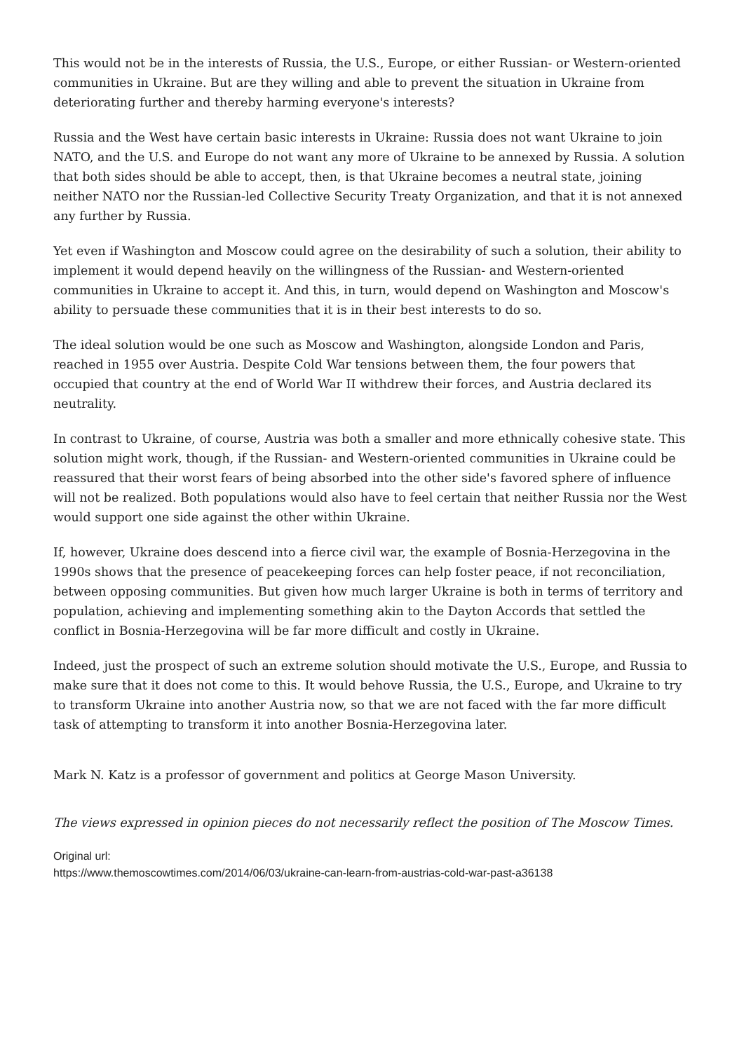This would not be in the interests of Russia, the U.S., Europe, or either Russian- or Western-oriented communities in Ukraine. But are they willing and able to prevent the situation in Ukraine from deteriorating further and thereby harming everyone's interests?
Russia and the West have certain basic interests in Ukraine: Russia does not want Ukraine to join NATO, and the U.S. and Europe do not want any more of Ukraine to be annexed by Russia. A solution that both sides should be able to accept, then, is that Ukraine becomes a neutral state, joining neither NATO nor the Russian-led Collective Security Treaty Organization, and that it is not annexed any further by Russia.
Yet even if Washington and Moscow could agree on the desirability of such a solution, their ability to implement it would depend heavily on the willingness of the Russian- and Western-oriented communities in Ukraine to accept it. And this, in turn, would depend on Washington and Moscow's ability to persuade these communities that it is in their best interests to do so.
The ideal solution would be one such as Moscow and Washington, alongside London and Paris, reached in 1955 over Austria. Despite Cold War tensions between them, the four powers that occupied that country at the end of World War II withdrew their forces, and Austria declared its neutrality.
In contrast to Ukraine, of course, Austria was both a smaller and more ethnically cohesive state. This solution might work, though, if the Russian- and Western-oriented communities in Ukraine could be reassured that their worst fears of being absorbed into the other side's favored sphere of influence will not be realized. Both populations would also have to feel certain that neither Russia nor the West would support one side against the other within Ukraine.
If, however, Ukraine does descend into a fierce civil war, the example of Bosnia-Herzegovina in the 1990s shows that the presence of peacekeeping forces can help foster peace, if not reconciliation, between opposing communities. But given how much larger Ukraine is both in terms of territory and population, achieving and implementing something akin to the Dayton Accords that settled the conflict in Bosnia-Herzegovina will be far more difficult and costly in Ukraine.
Indeed, just the prospect of such an extreme solution should motivate the U.S., Europe, and Russia to make sure that it does not come to this. It would behove Russia, the U.S., Europe, and Ukraine to try to transform Ukraine into another Austria now, so that we are not faced with the far more difficult task of attempting to transform it into another Bosnia-Herzegovina later.
Mark N. Katz is a professor of government and politics at George Mason University.
The views expressed in opinion pieces do not necessarily reflect the position of The Moscow Times.
Original url:
https://www.themoscowtimes.com/2014/06/03/ukraine-can-learn-from-austrias-cold-war-past-a36138